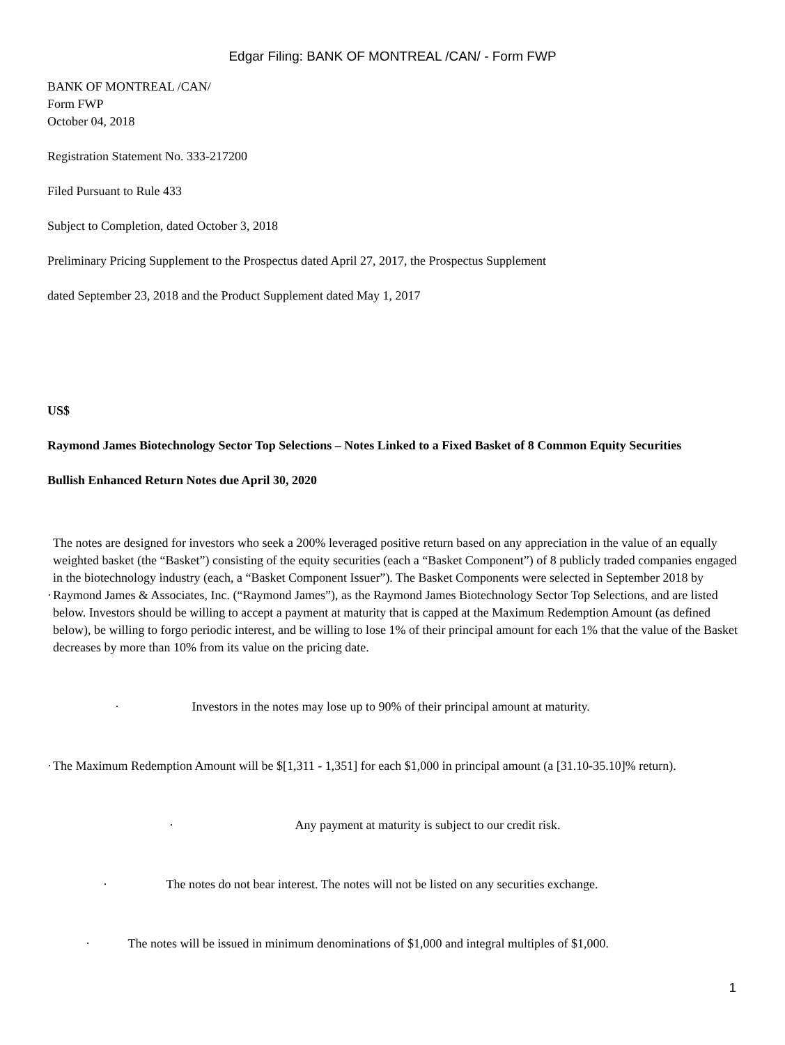Edgar Filing: BANK OF MONTREAL /CAN/ - Form FWP
BANK OF MONTREAL /CAN/
Form FWP
October 04, 2018
Registration Statement No. 333-217200
Filed Pursuant to Rule 433
Subject to Completion, dated October 3, 2018
Preliminary Pricing Supplement to the Prospectus dated April 27, 2017, the Prospectus Supplement
dated September 23, 2018 and the Product Supplement dated May 1, 2017
US$
Raymond James Biotechnology Sector Top Selections – Notes Linked to a Fixed Basket of 8 Common Equity Securities
Bullish Enhanced Return Notes due April 30, 2020
·
The notes are designed for investors who seek a 200% leveraged positive return based on any appreciation in the value of an equally weighted basket (the “Basket”) consisting of the equity securities (each a “Basket Component”) of 8 publicly traded companies engaged in the biotechnology industry (each, a “Basket Component Issuer”). The Basket Components were selected in September 2018 by Raymond James & Associates, Inc. (“Raymond James”), as the Raymond James Biotechnology Sector Top Selections, and are listed below. Investors should be willing to accept a payment at maturity that is capped at the Maximum Redemption Amount (as defined below), be willing to forgo periodic interest, and be willing to lose 1% of their principal amount for each 1% that the value of the Basket decreases by more than 10% from its value on the pricing date.
· Investors in the notes may lose up to 90% of their principal amount at maturity.
·
The Maximum Redemption Amount will be $[1,311 - 1,351] for each $1,000 in principal amount (a [31.10-35.10]% return).
· Any payment at maturity is subject to our credit risk.
· The notes do not bear interest. The notes will not be listed on any securities exchange.
· The notes will be issued in minimum denominations of $1,000 and integral multiples of $1,000.
1